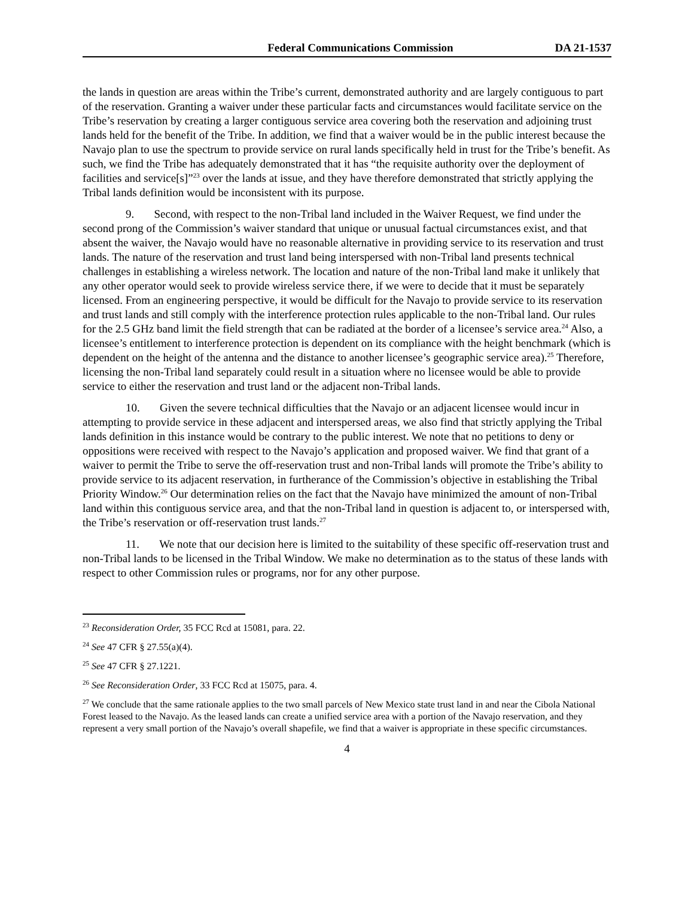Federal Communications Commission DA 21-1537
the lands in question are areas within the Tribe’s current, demonstrated authority and are largely contiguous to part of the reservation. Granting a waiver under these particular facts and circumstances would facilitate service on the Tribe’s reservation by creating a larger contiguous service area covering both the reservation and adjoining trust lands held for the benefit of the Tribe. In addition, we find that a waiver would be in the public interest because the Navajo plan to use the spectrum to provide service on rural lands specifically held in trust for the Tribe’s benefit. As such, we find the Tribe has adequately demonstrated that it has “the requisite authority over the deployment of facilities and service[s]”<sup>23</sup> over the lands at issue, and they have therefore demonstrated that strictly applying the Tribal lands definition would be inconsistent with its purpose.
9. Second, with respect to the non-Tribal land included in the Waiver Request, we find under the second prong of the Commission’s waiver standard that unique or unusual factual circumstances exist, and that absent the waiver, the Navajo would have no reasonable alternative in providing service to its reservation and trust lands. The nature of the reservation and trust land being interspersed with non-Tribal land presents technical challenges in establishing a wireless network. The location and nature of the non-Tribal land make it unlikely that any other operator would seek to provide wireless service there, if we were to decide that it must be separately licensed. From an engineering perspective, it would be difficult for the Navajo to provide service to its reservation and trust lands and still comply with the interference protection rules applicable to the non-Tribal land. Our rules for the 2.5 GHz band limit the field strength that can be radiated at the border of a licensee’s service area.<sup>24</sup> Also, a licensee’s entitlement to interference protection is dependent on its compliance with the height benchmark (which is dependent on the height of the antenna and the distance to another licensee’s geographic service area).<sup>25</sup> Therefore, licensing the non-Tribal land separately could result in a situation where no licensee would be able to provide service to either the reservation and trust land or the adjacent non-Tribal lands.
10. Given the severe technical difficulties that the Navajo or an adjacent licensee would incur in attempting to provide service in these adjacent and interspersed areas, we also find that strictly applying the Tribal lands definition in this instance would be contrary to the public interest. We note that no petitions to deny or oppositions were received with respect to the Navajo’s application and proposed waiver. We find that grant of a waiver to permit the Tribe to serve the off-reservation trust and non-Tribal lands will promote the Tribe’s ability to provide service to its adjacent reservation, in furtherance of the Commission’s objective in establishing the Tribal Priority Window.<sup>26</sup> Our determination relies on the fact that the Navajo have minimized the amount of non-Tribal land within this contiguous service area, and that the non-Tribal land in question is adjacent to, or interspersed with, the Tribe’s reservation or off-reservation trust lands.<sup>27</sup>
11. We note that our decision here is limited to the suitability of these specific off-reservation trust and non-Tribal lands to be licensed in the Tribal Window. We make no determination as to the status of these lands with respect to other Commission rules or programs, nor for any other purpose.
<sup>23</sup> Reconsideration Order, 35 FCC Rcd at 15081, para. 22.
<sup>24</sup> See 47 CFR § 27.55(a)(4).
<sup>25</sup> See 47 CFR § 27.1221.
<sup>26</sup> See Reconsideration Order, 33 FCC Rcd at 15075, para. 4.
<sup>27</sup> We conclude that the same rationale applies to the two small parcels of New Mexico state trust land in and near the Cibola National Forest leased to the Navajo. As the leased lands can create a unified service area with a portion of the Navajo reservation, and they represent a very small portion of the Navajo’s overall shapefile, we find that a waiver is appropriate in these specific circumstances.
4